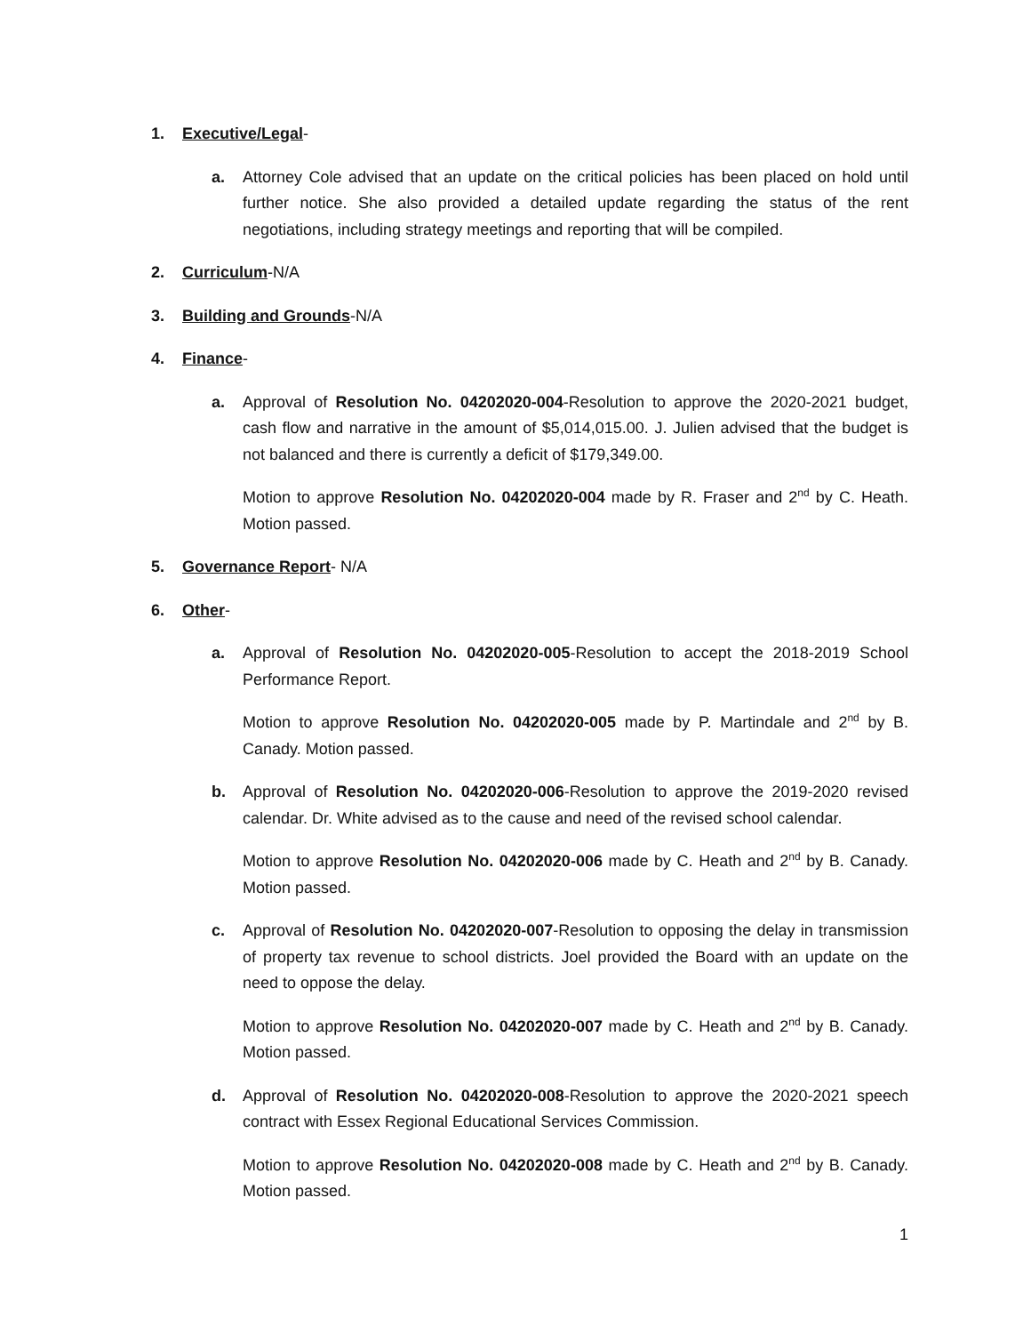1. Executive/Legal-
a. Attorney Cole advised that an update on the critical policies has been placed on hold until further notice. She also provided a detailed update regarding the status of the rent negotiations, including strategy meetings and reporting that will be compiled.
2. Curriculum-N/A
3. Building and Grounds-N/A
4. Finance-
a. Approval of Resolution No. 04202020-004-Resolution to approve the 2020-2021 budget, cash flow and narrative in the amount of $5,014,015.00. J. Julien advised that the budget is not balanced and there is currently a deficit of $179,349.00.
Motion to approve Resolution No. 04202020-004 made by R. Fraser and 2<sup>nd</sup> by C. Heath. Motion passed.
5. Governance Report- N/A
6. Other-
a. Approval of Resolution No. 04202020-005-Resolution to accept the 2018-2019 School Performance Report.
Motion to approve Resolution No. 04202020-005 made by P. Martindale and 2<sup>nd</sup> by B. Canady. Motion passed.
b. Approval of Resolution No. 04202020-006-Resolution to approve the 2019-2020 revised calendar. Dr. White advised as to the cause and need of the revised school calendar.
Motion to approve Resolution No. 04202020-006 made by C. Heath and 2<sup>nd</sup> by B. Canady. Motion passed.
c. Approval of Resolution No. 04202020-007-Resolution to opposing the delay in transmission of property tax revenue to school districts. Joel provided the Board with an update on the need to oppose the delay.
Motion to approve Resolution No. 04202020-007 made by C. Heath and 2<sup>nd</sup> by B. Canady. Motion passed.
d. Approval of Resolution No. 04202020-008-Resolution to approve the 2020-2021 speech contract with Essex Regional Educational Services Commission.
Motion to approve Resolution No. 04202020-008 made by C. Heath and 2<sup>nd</sup> by B. Canady. Motion passed.
1